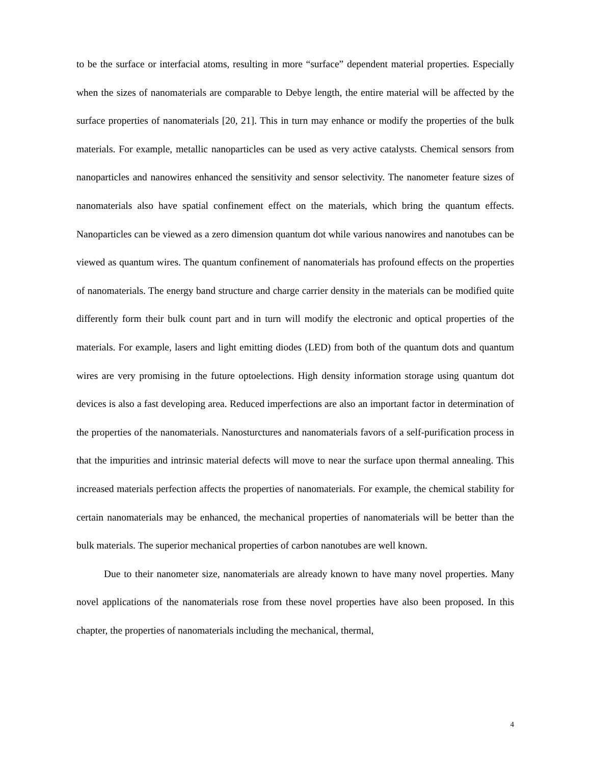to be the surface or interfacial atoms, resulting in more “surface” dependent material properties. Especially when the sizes of nanomaterials are comparable to Debye length, the entire material will be affected by the surface properties of nanomaterials [20, 21]. This in turn may enhance or modify the properties of the bulk materials. For example, metallic nanoparticles can be used as very active catalysts. Chemical sensors from nanoparticles and nanowires enhanced the sensitivity and sensor selectivity. The nanometer feature sizes of nanomaterials also have spatial confinement effect on the materials, which bring the quantum effects. Nanoparticles can be viewed as a zero dimension quantum dot while various nanowires and nanotubes can be viewed as quantum wires. The quantum confinement of nanomaterials has profound effects on the properties of nanomaterials. The energy band structure and charge carrier density in the materials can be modified quite differently form their bulk count part and in turn will modify the electronic and optical properties of the materials. For example, lasers and light emitting diodes (LED) from both of the quantum dots and quantum wires are very promising in the future optoelections. High density information storage using quantum dot devices is also a fast developing area. Reduced imperfections are also an important factor in determination of the properties of the nanomaterials. Nanosturctures and nanomaterials favors of a self-purification process in that the impurities and intrinsic material defects will move to near the surface upon thermal annealing. This increased materials perfection affects the properties of nanomaterials. For example, the chemical stability for certain nanomaterials may be enhanced, the mechanical properties of nanomaterials will be better than the bulk materials. The superior mechanical properties of carbon nanotubes are well known.
Due to their nanometer size, nanomaterials are already known to have many novel properties. Many novel applications of the nanomaterials rose from these novel properties have also been proposed. In this chapter, the properties of nanomaterials including the mechanical, thermal,
4